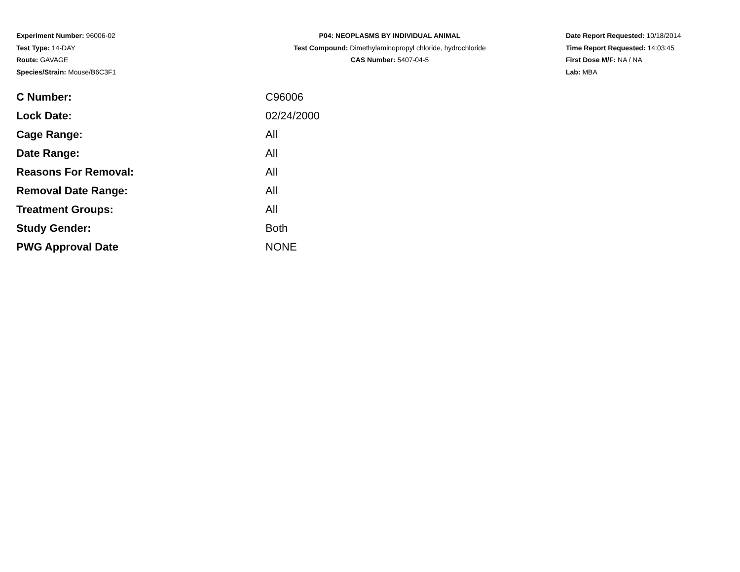Experiment Number: 96006-02
Test Type: 14-DAY
Route: GAVAGE
Species/Strain: Mouse/B6C3F1
P04: NEOPLASMS BY INDIVIDUAL ANIMAL
Test Compound: Dimethylaminopropyl chloride, hydrochloride
CAS Number: 5407-04-5
Date Report Requested: 10/18/2014
Time Report Requested: 14:03:45
First Dose M/F: NA / NA
Lab: MBA
| C Number: | C96006 |
| Lock Date: | 02/24/2000 |
| Cage Range: | All |
| Date Range: | All |
| Reasons For Removal: | All |
| Removal Date Range: | All |
| Treatment Groups: | All |
| Study Gender: | Both |
| PWG Approval Date | NONE |